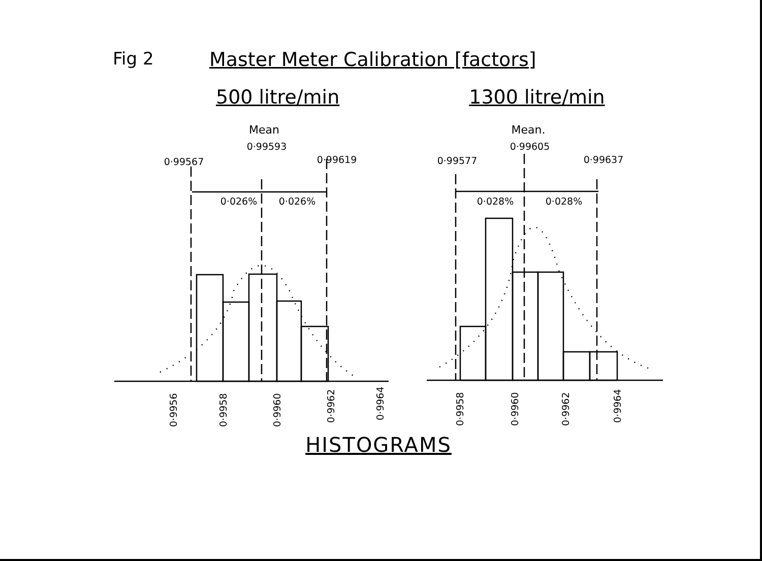Fig 2 Master Meter Calibration [factors]
500 litre/min 1300 litre/min
Mean
0·99593
0·99567
0·99619
0·026%
0·026%
Mean.
0·99605
0·99577
0·99637
0·028%
0·028%
0·9956
0·9958
0·9960
0·9962
0·9964
0·9958
0·9960
0·9962
0·9964
HISTOGRAMS